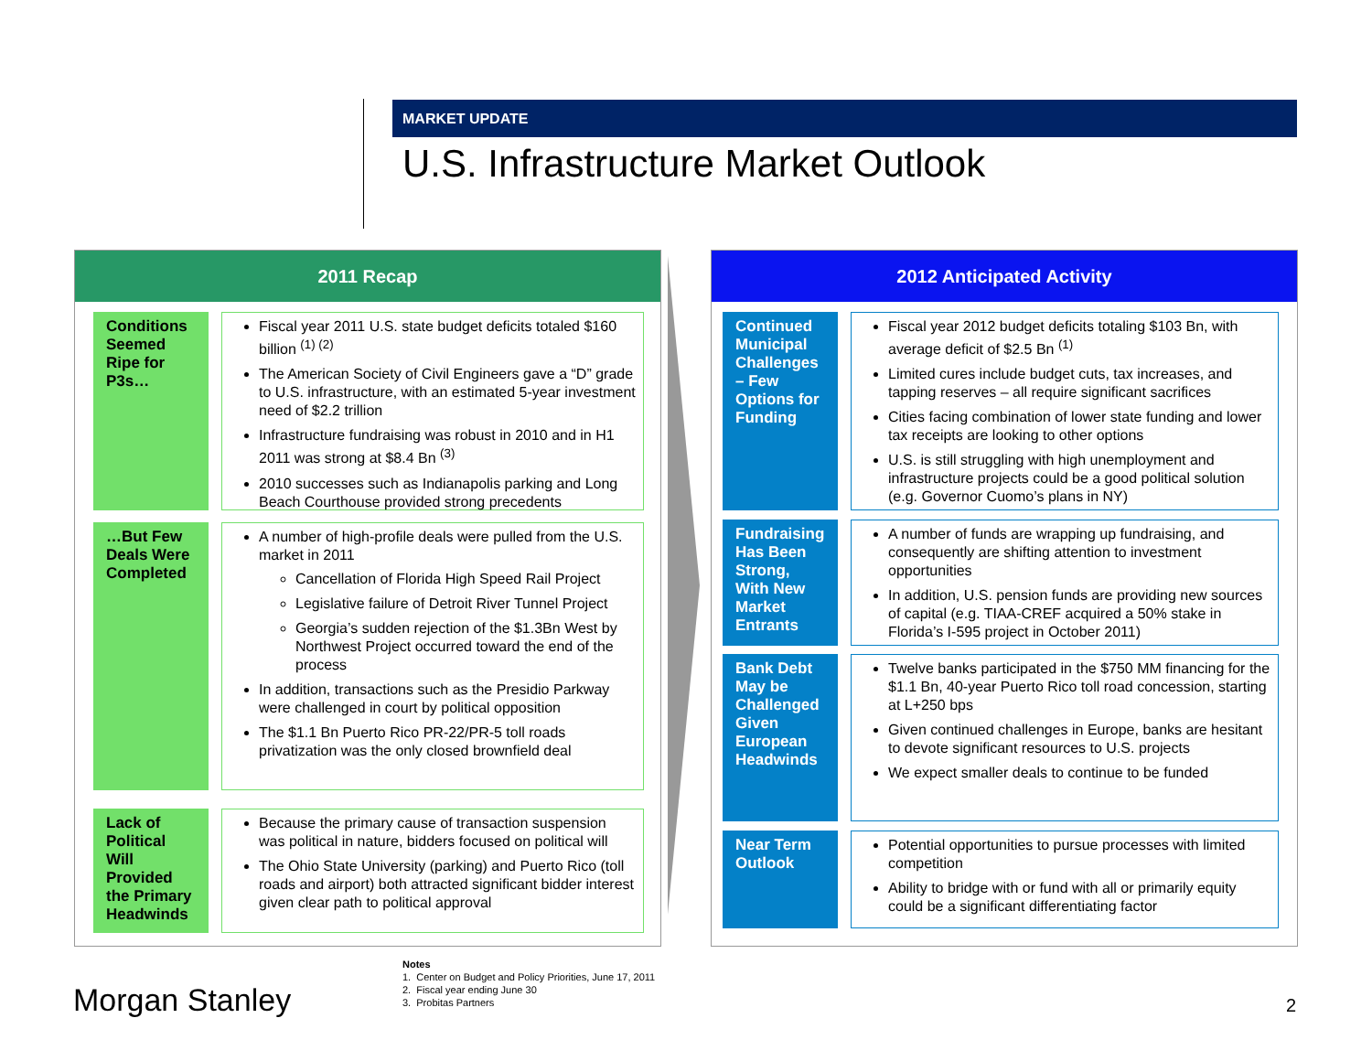MARKET UPDATE
U.S. Infrastructure Market Outlook
2011 Recap
Conditions Seemed Ripe for P3s…
Fiscal year 2011 U.S. state budget deficits totaled $160 billion <sup>(1) (2)</sup>
The American Society of Civil Engineers gave a “D” grade to U.S. infrastructure, with an estimated 5-year investment need of $2.2 trillion
Infrastructure fundraising was robust in 2010 and in H1 2011 was strong at $8.4 Bn <sup>(3)</sup>
2010 successes such as Indianapolis parking and Long Beach Courthouse provided strong precedents
…But Few Deals Were Completed
A number of high-profile deals were pulled from the U.S. market in 2011
Cancellation of Florida High Speed Rail Project
Legislative failure of Detroit River Tunnel Project
Georgia’s sudden rejection of the $1.3Bn West by Northwest Project occurred toward the end of the process
In addition, transactions such as the Presidio Parkway were challenged in court by political opposition
The $1.1 Bn Puerto Rico PR-22/PR-5 toll roads privatization was the only closed brownfield deal
Lack of Political Will Provided the Primary Headwinds
Because the primary cause of transaction suspension was political in nature, bidders focused on political will
The Ohio State University (parking) and Puerto Rico (toll roads and airport) both attracted significant bidder interest given clear path to political approval
2012 Anticipated Activity
Continued Municipal Challenges – Few Options for Funding
Fiscal year 2012 budget deficits totaling $103 Bn, with average deficit of $2.5 Bn <sup>(1)</sup>
Limited cures include budget cuts, tax increases, and tapping reserves – all require significant sacrifices
Cities facing combination of lower state funding and lower tax receipts are looking to other options
U.S. is still struggling with high unemployment and infrastructure projects could be a good political solution (e.g. Governor Cuomo’s plans in NY)
Fundraising Has Been Strong, With New Market Entrants
A number of funds are wrapping up fundraising, and consequently are shifting attention to investment opportunities
In addition, U.S. pension funds are providing new sources of capital (e.g. TIAA-CREF acquired a 50% stake in Florida’s I-595 project in October 2011)
Bank Debt May be Challenged Given European Headwinds
Twelve banks participated in the $750 MM financing for the $1.1 Bn, 40-year Puerto Rico toll road concession, starting at L+250 bps
Given continued challenges in Europe, banks are hesitant to devote significant resources to U.S. projects
We expect smaller deals to continue to be funded
Near Term Outlook
Potential opportunities to pursue processes with limited competition
Ability to bridge with or fund with all or primarily equity could be a significant differentiating factor
Notes
1. Center on Budget and Policy Priorities, June 17, 2011
2. Fiscal year ending June 30
3. Probitas Partners
Morgan Stanley 2